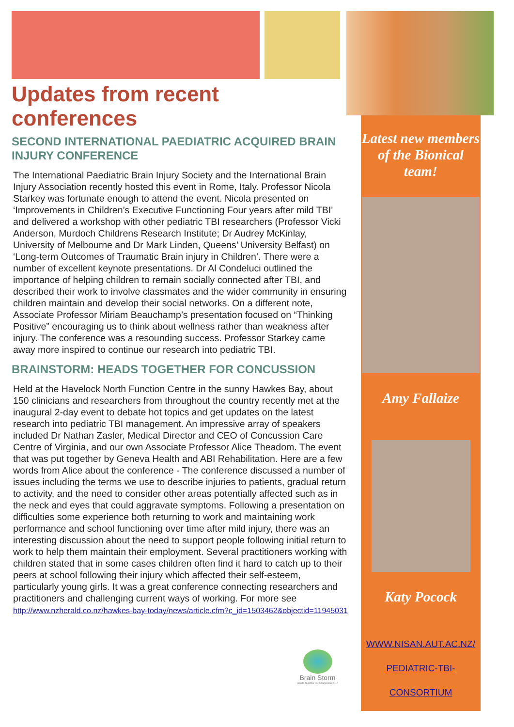Updates from recent conferences
SECOND INTERNATIONAL PAEDIATRIC ACQUIRED BRAIN INJURY CONFERENCE
The International Paediatric Brain Injury Society and the International Brain Injury Association recently hosted this event in Rome, Italy. Professor Nicola Starkey was fortunate enough to attend the event. Nicola presented on ‘Improvements in Children’s Executive Functioning Four years after mild TBI’ and delivered a workshop with other pediatric TBI researchers (Professor Vicki Anderson, Murdoch Childrens Research Institute; Dr Audrey McKinlay, University of Melbourne and Dr Mark Linden, Queens’ University Belfast) on ‘Long-term Outcomes of Traumatic Brain injury in Children’. There were a number of excellent keynote presentations. Dr Al Condeluci outlined the importance of helping children to remain socially connected after TBI, and described their work to involve classmates and the wider community in ensuring children maintain and develop their social networks. On a different note, Associate Professor Miriam Beauchamp’s presentation focused on “Thinking Positive” encouraging us to think about wellness rather than weakness after injury. The conference was a resounding success. Professor Starkey came away more inspired to continue our research into pediatric TBI.
BRAINSTORM: HEADS TOGETHER FOR CONCUSSION
Held at the Havelock North Function Centre in the sunny Hawkes Bay, about 150 clinicians and researchers from throughout the country recently met at the inaugural 2-day event to debate hot topics and get updates on the latest research into pediatric TBI management. An impressive array of speakers included Dr Nathan Zasler, Medical Director and CEO of Concussion Care Centre of Virginia, and our own Associate Professor Alice Theadom. The event that was put together by Geneva Health and ABI Rehabilitation. Here are a few words from Alice about the conference - The conference discussed a number of issues including the terms we use to describe injuries to patients, gradual return to activity, and the need to consider other areas potentially affected such as in the neck and eyes that could aggravate symptoms. Following a presentation on difficulties some experience both returning to work and maintaining work performance and school functioning over time after mild injury, there was an interesting discussion about the need to support people following initial return to work to help them maintain their employment. Several practitioners working with children stated that in some cases children often find it hard to catch up to their peers at school following their injury which affected their self-esteem, particularly young girls. It was a great conference connecting researchers and practitioners and challenging current ways of working. For more see http://www.nzherald.co.nz/hawkes-bay-today/news/article.cfm?c_id=1503462&objectid=11945031
Latest new members of the Bionical team!
Amy Fallaize
Katy Pocock
WWW.NISAN.AUT.AC.NZ/
PEDIATRIC-TBI-
CONSORTIUM
Brain Storm
Heads Together For Concussion 2017